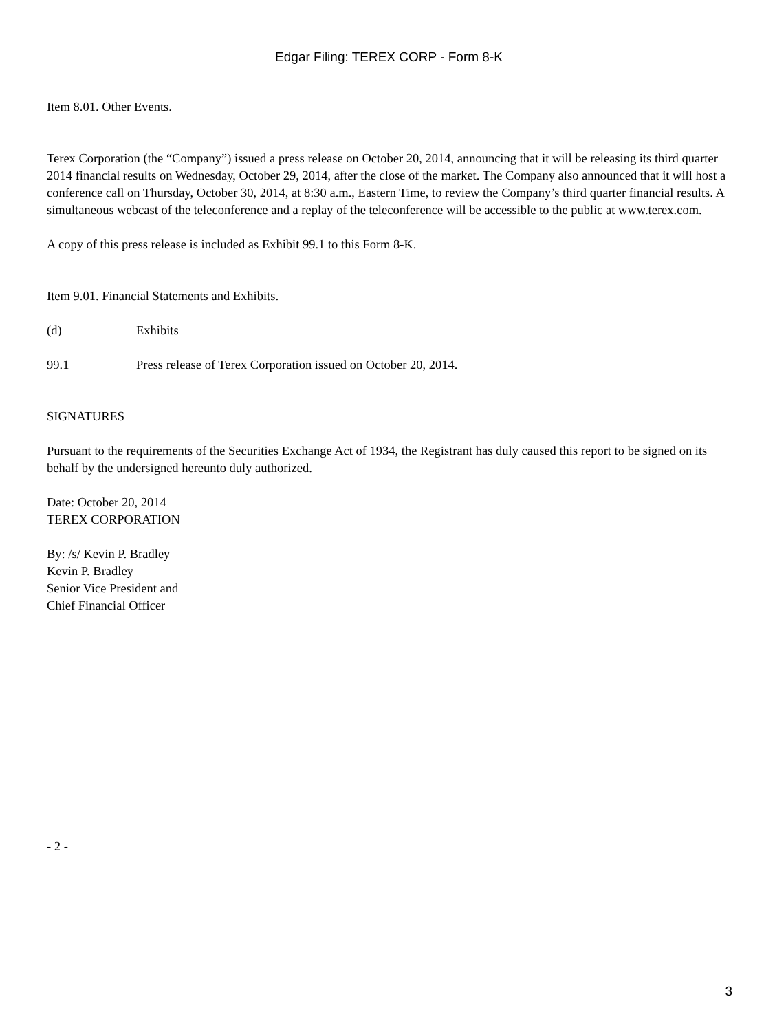Edgar Filing: TEREX CORP - Form 8-K
Item 8.01. Other Events.
Terex Corporation (the “Company”) issued a press release on October 20, 2014, announcing that it will be releasing its third quarter 2014 financial results on Wednesday, October 29, 2014, after the close of the market. The Company also announced that it will host a conference call on Thursday, October 30, 2014, at 8:30 a.m., Eastern Time, to review the Company’s third quarter financial results. A simultaneous webcast of the teleconference and a replay of the teleconference will be accessible to the public at www.terex.com.
A copy of this press release is included as Exhibit 99.1 to this Form 8-K.
Item 9.01. Financial Statements and Exhibits.
(d) Exhibits
99.1 Press release of Terex Corporation issued on October 20, 2014.
SIGNATURES
Pursuant to the requirements of the Securities Exchange Act of 1934, the Registrant has duly caused this report to be signed on its behalf by the undersigned hereunto duly authorized.
Date: October 20, 2014
TEREX CORPORATION
By: /s/ Kevin P. Bradley
Kevin P. Bradley
Senior Vice President and
Chief Financial Officer
- 2 -
3